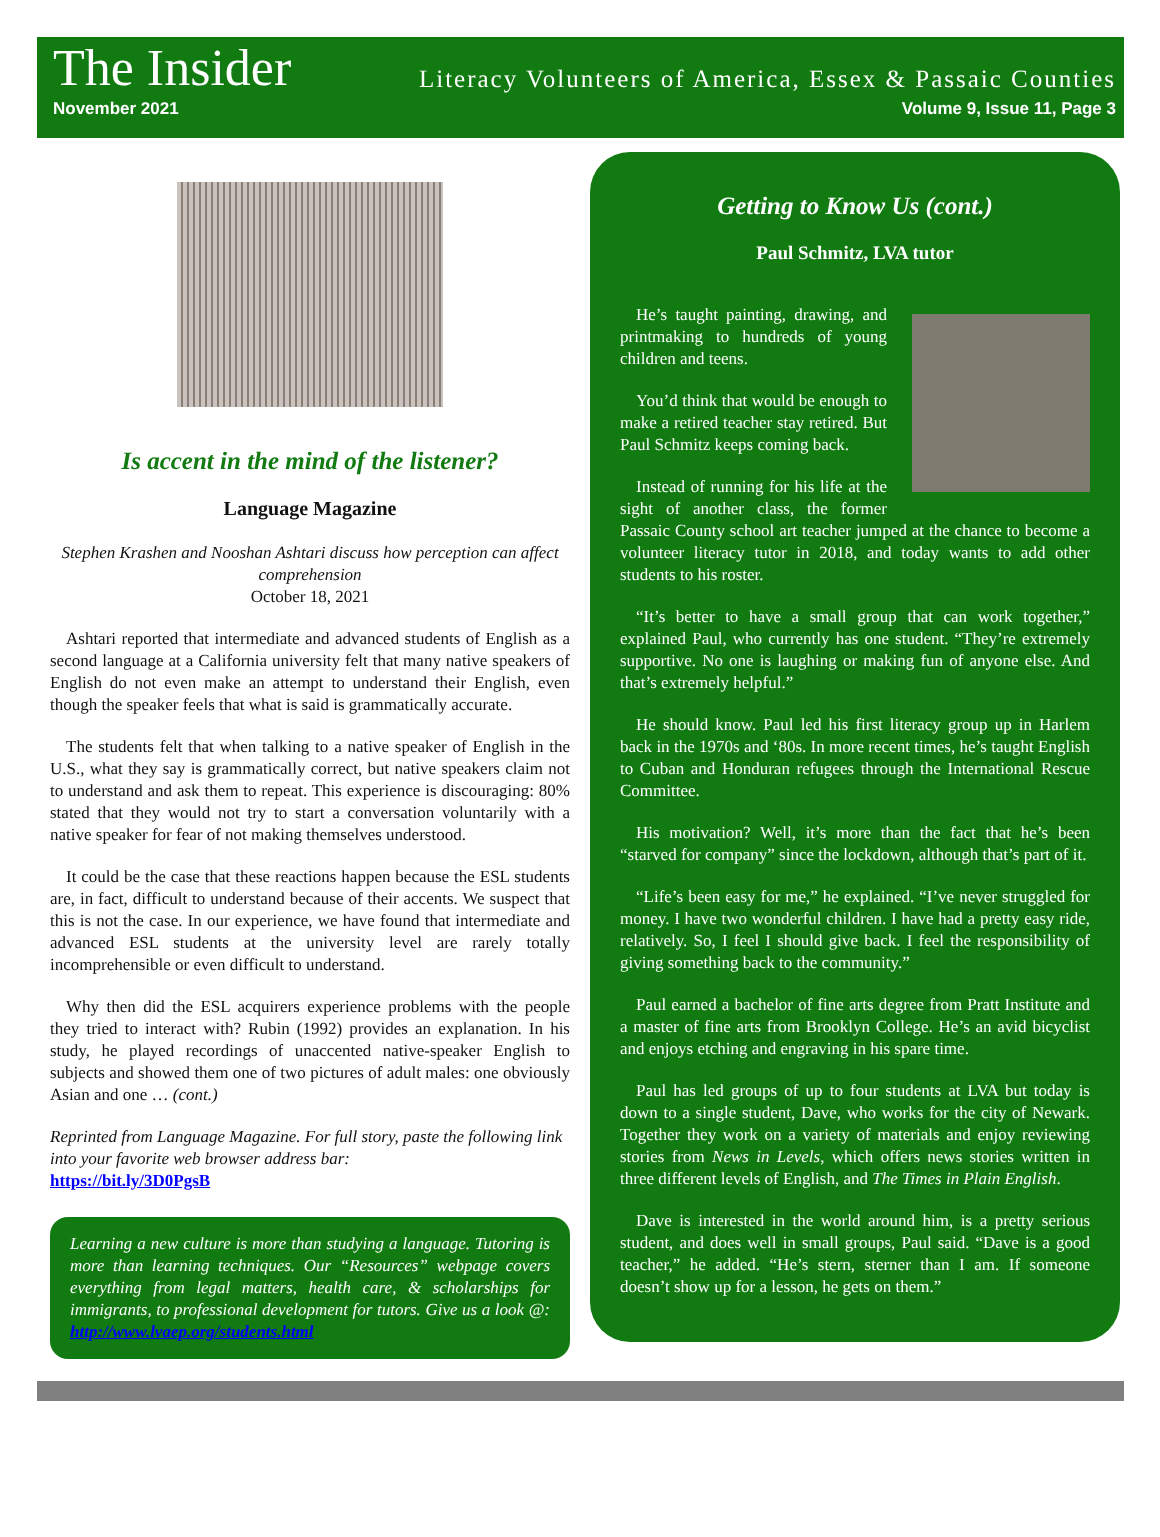The Insider Literacy Volunteers of America, Essex & Passaic Counties
November 2021 Volume 9, Issue 11, Page 3
Is accent in the mind of the listener?
Language Magazine
Stephen Krashen and Nooshan Ashtari discuss how perception can affect comprehension
October 18, 2021
Ashtari reported that intermediate and advanced students of English as a second language at a California university felt that many native speakers of English do not even make an attempt to understand their English, even though the speaker feels that what is said is grammatically accurate.
The students felt that when talking to a native speaker of English in the U.S., what they say is grammatically correct, but native speakers claim not to understand and ask them to repeat. This experience is discouraging: 80% stated that they would not try to start a conversation voluntarily with a native speaker for fear of not making themselves understood.
It could be the case that these reactions happen because the ESL students are, in fact, difficult to understand because of their accents. We suspect that this is not the case. In our experience, we have found that intermediate and advanced ESL students at the university level are rarely totally incomprehensible or even difficult to understand.
Why then did the ESL acquirers experience problems with the people they tried to interact with? Rubin (1992) provides an explanation. In his study, he played recordings of unaccented native-speaker English to subjects and showed them one of two pictures of adult males: one obviously Asian and one … (cont.)
Reprinted from Language Magazine. For full story, paste the following link into your favorite web browser address bar:
https://bit.ly/3D0PgsB
Learning a new culture is more than studying a language. Tutoring is more than learning techniques. Our “Resources” webpage covers everything from legal matters, health care, & scholarships for immigrants, to professional development for tutors. Give us a look @: http://www.lvaep.org/students.html
Getting to Know Us (cont.)
Paul Schmitz, LVA tutor
He’s taught painting, drawing, and printmaking to hundreds of young children and teens.
You’d think that would be enough to make a retired teacher stay retired. But Paul Schmitz keeps coming back.
Instead of running for his life at the sight of another class, the former Passaic County school art teacher jumped at the chance to become a volunteer literacy tutor in 2018, and today wants to add other students to his roster.
“It’s better to have a small group that can work together,” explained Paul, who currently has one student. “They’re extremely supportive. No one is laughing or making fun of anyone else. And that’s extremely helpful.”
He should know. Paul led his first literacy group up in Harlem back in the 1970s and ‘80s. In more recent times, he’s taught English to Cuban and Honduran refugees through the International Rescue Committee.
His motivation? Well, it’s more than the fact that he’s been “starved for company” since the lockdown, although that’s part of it.
“Life’s been easy for me,” he explained. “I’ve never struggled for money. I have two wonderful children. I have had a pretty easy ride, relatively. So, I feel I should give back. I feel the responsibility of giving something back to the community.”
Paul earned a bachelor of fine arts degree from Pratt Institute and a master of fine arts from Brooklyn College. He’s an avid bicyclist and enjoys etching and engraving in his spare time.
Paul has led groups of up to four students at LVA but today is down to a single student, Dave, who works for the city of Newark. Together they work on a variety of materials and enjoy reviewing stories from News in Levels, which offers news stories written in three different levels of English, and The Times in Plain English.
Dave is interested in the world around him, is a pretty serious student, and does well in small groups, Paul said. “Dave is a good teacher,” he added. “He’s stern, sterner than I am. If someone doesn’t show up for a lesson, he gets on them.”